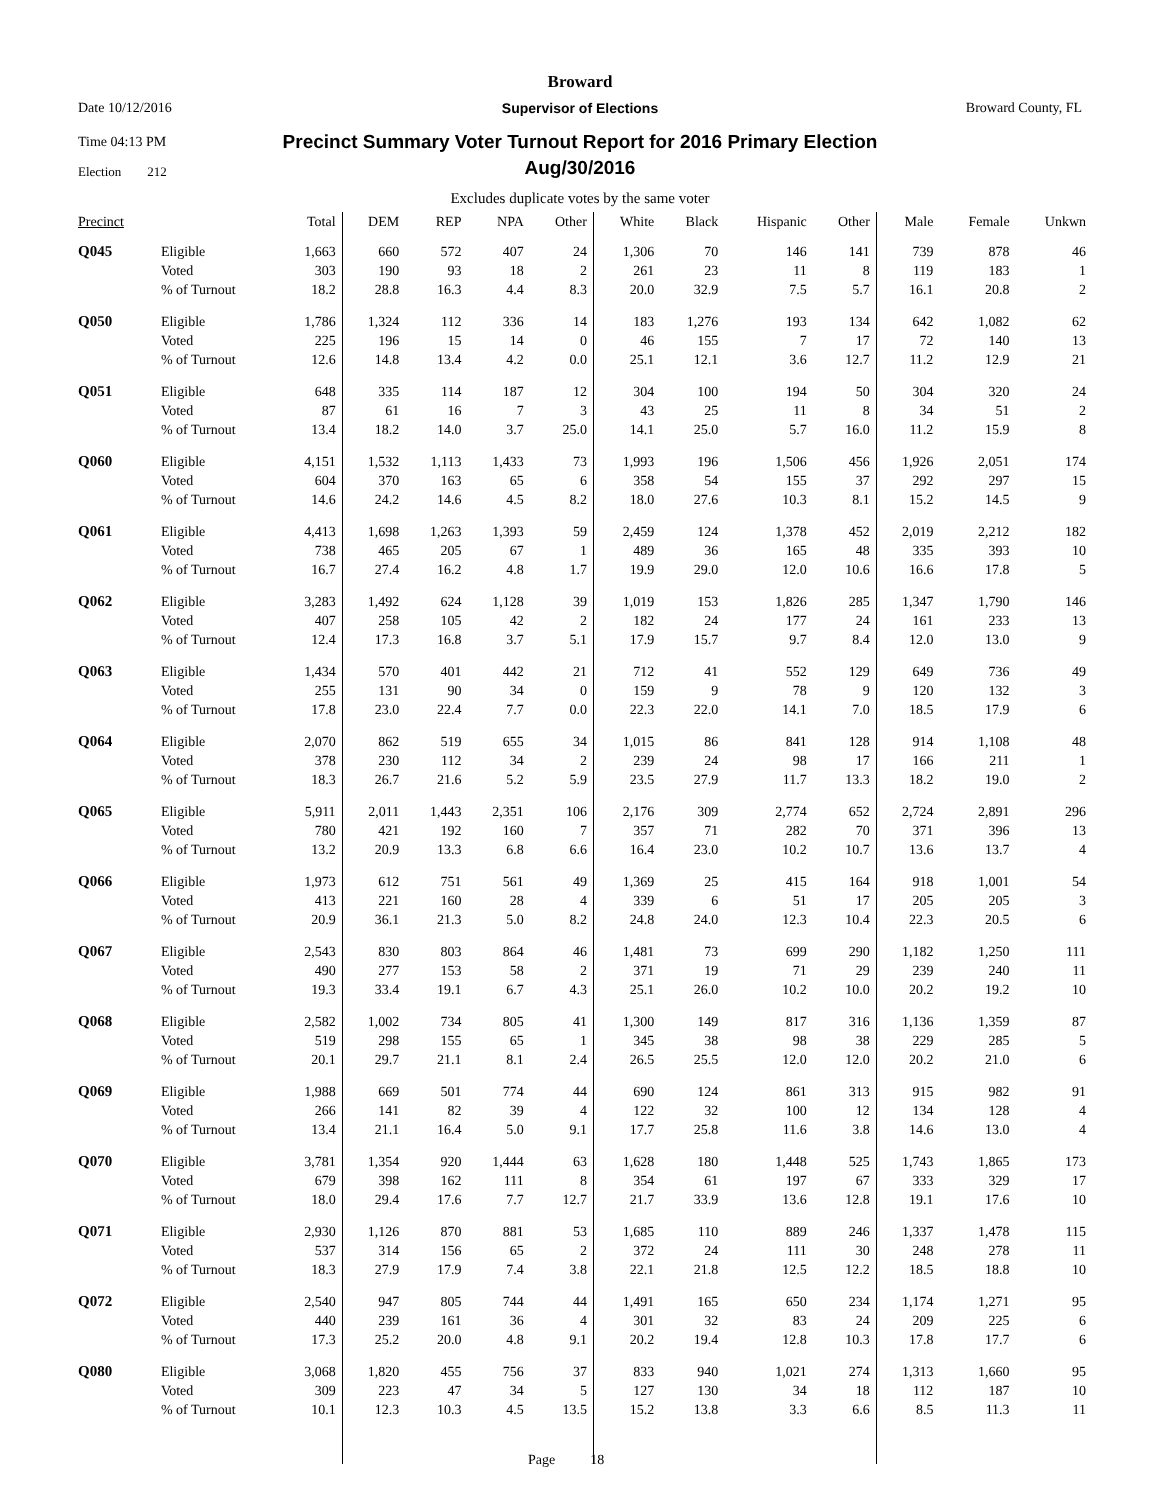Broward
Date 10/12/2016 Supervisor of Elections Broward County, FL
Time 04:13 PM
Precinct Summary Voter Turnout Report for 2016 Primary Election
Aug/30/2016
Election 212
Excludes duplicate votes by the same voter
| Precinct | | Total | DEM | REP | NPA | Other | White | Black | Hispanic | Other | Male | Female | Unkwn |
| --- | --- | --- | --- | --- | --- | --- | --- | --- | --- | --- | --- | --- | --- |
| Q045 | Eligible | 1,663 | 660 | 572 | 407 | 24 | 1,306 | 70 | 146 | 141 | 739 | 878 | 46 |
| | Voted | 303 | 190 | 93 | 18 | 2 | 261 | 23 | 11 | 8 | 119 | 183 | 1 |
| | % of Turnout | 18.2 | 28.8 | 16.3 | 4.4 | 8.3 | 20.0 | 32.9 | 7.5 | 5.7 | 16.1 | 20.8 | 2 |
| Q050 | Eligible | 1,786 | 1,324 | 112 | 336 | 14 | 183 | 1,276 | 193 | 134 | 642 | 1,082 | 62 |
| | Voted | 225 | 196 | 15 | 14 | 0 | 46 | 155 | 7 | 17 | 72 | 140 | 13 |
| | % of Turnout | 12.6 | 14.8 | 13.4 | 4.2 | 0.0 | 25.1 | 12.1 | 3.6 | 12.7 | 11.2 | 12.9 | 21 |
| Q051 | Eligible | 648 | 335 | 114 | 187 | 12 | 304 | 100 | 194 | 50 | 304 | 320 | 24 |
| | Voted | 87 | 61 | 16 | 7 | 3 | 43 | 25 | 11 | 8 | 34 | 51 | 2 |
| | % of Turnout | 13.4 | 18.2 | 14.0 | 3.7 | 25.0 | 14.1 | 25.0 | 5.7 | 16.0 | 11.2 | 15.9 | 8 |
| Q060 | Eligible | 4,151 | 1,532 | 1,113 | 1,433 | 73 | 1,993 | 196 | 1,506 | 456 | 1,926 | 2,051 | 174 |
| | Voted | 604 | 370 | 163 | 65 | 6 | 358 | 54 | 155 | 37 | 292 | 297 | 15 |
| | % of Turnout | 14.6 | 24.2 | 14.6 | 4.5 | 8.2 | 18.0 | 27.6 | 10.3 | 8.1 | 15.2 | 14.5 | 9 |
| Q061 | Eligible | 4,413 | 1,698 | 1,263 | 1,393 | 59 | 2,459 | 124 | 1,378 | 452 | 2,019 | 2,212 | 182 |
| | Voted | 738 | 465 | 205 | 67 | 1 | 489 | 36 | 165 | 48 | 335 | 393 | 10 |
| | % of Turnout | 16.7 | 27.4 | 16.2 | 4.8 | 1.7 | 19.9 | 29.0 | 12.0 | 10.6 | 16.6 | 17.8 | 5 |
| Q062 | Eligible | 3,283 | 1,492 | 624 | 1,128 | 39 | 1,019 | 153 | 1,826 | 285 | 1,347 | 1,790 | 146 |
| | Voted | 407 | 258 | 105 | 42 | 2 | 182 | 24 | 177 | 24 | 161 | 233 | 13 |
| | % of Turnout | 12.4 | 17.3 | 16.8 | 3.7 | 5.1 | 17.9 | 15.7 | 9.7 | 8.4 | 12.0 | 13.0 | 9 |
| Q063 | Eligible | 1,434 | 570 | 401 | 442 | 21 | 712 | 41 | 552 | 129 | 649 | 736 | 49 |
| | Voted | 255 | 131 | 90 | 34 | 0 | 159 | 9 | 78 | 9 | 120 | 132 | 3 |
| | % of Turnout | 17.8 | 23.0 | 22.4 | 7.7 | 0.0 | 22.3 | 22.0 | 14.1 | 7.0 | 18.5 | 17.9 | 6 |
| Q064 | Eligible | 2,070 | 862 | 519 | 655 | 34 | 1,015 | 86 | 841 | 128 | 914 | 1,108 | 48 |
| | Voted | 378 | 230 | 112 | 34 | 2 | 239 | 24 | 98 | 17 | 166 | 211 | 1 |
| | % of Turnout | 18.3 | 26.7 | 21.6 | 5.2 | 5.9 | 23.5 | 27.9 | 11.7 | 13.3 | 18.2 | 19.0 | 2 |
| Q065 | Eligible | 5,911 | 2,011 | 1,443 | 2,351 | 106 | 2,176 | 309 | 2,774 | 652 | 2,724 | 2,891 | 296 |
| | Voted | 780 | 421 | 192 | 160 | 7 | 357 | 71 | 282 | 70 | 371 | 396 | 13 |
| | % of Turnout | 13.2 | 20.9 | 13.3 | 6.8 | 6.6 | 16.4 | 23.0 | 10.2 | 10.7 | 13.6 | 13.7 | 4 |
| Q066 | Eligible | 1,973 | 612 | 751 | 561 | 49 | 1,369 | 25 | 415 | 164 | 918 | 1,001 | 54 |
| | Voted | 413 | 221 | 160 | 28 | 4 | 339 | 6 | 51 | 17 | 205 | 205 | 3 |
| | % of Turnout | 20.9 | 36.1 | 21.3 | 5.0 | 8.2 | 24.8 | 24.0 | 12.3 | 10.4 | 22.3 | 20.5 | 6 |
| Q067 | Eligible | 2,543 | 830 | 803 | 864 | 46 | 1,481 | 73 | 699 | 290 | 1,182 | 1,250 | 111 |
| | Voted | 490 | 277 | 153 | 58 | 2 | 371 | 19 | 71 | 29 | 239 | 240 | 11 |
| | % of Turnout | 19.3 | 33.4 | 19.1 | 6.7 | 4.3 | 25.1 | 26.0 | 10.2 | 10.0 | 20.2 | 19.2 | 10 |
| Q068 | Eligible | 2,582 | 1,002 | 734 | 805 | 41 | 1,300 | 149 | 817 | 316 | 1,136 | 1,359 | 87 |
| | Voted | 519 | 298 | 155 | 65 | 1 | 345 | 38 | 98 | 38 | 229 | 285 | 5 |
| | % of Turnout | 20.1 | 29.7 | 21.1 | 8.1 | 2.4 | 26.5 | 25.5 | 12.0 | 12.0 | 20.2 | 21.0 | 6 |
| Q069 | Eligible | 1,988 | 669 | 501 | 774 | 44 | 690 | 124 | 861 | 313 | 915 | 982 | 91 |
| | Voted | 266 | 141 | 82 | 39 | 4 | 122 | 32 | 100 | 12 | 134 | 128 | 4 |
| | % of Turnout | 13.4 | 21.1 | 16.4 | 5.0 | 9.1 | 17.7 | 25.8 | 11.6 | 3.8 | 14.6 | 13.0 | 4 |
| Q070 | Eligible | 3,781 | 1,354 | 920 | 1,444 | 63 | 1,628 | 180 | 1,448 | 525 | 1,743 | 1,865 | 173 |
| | Voted | 679 | 398 | 162 | 111 | 8 | 354 | 61 | 197 | 67 | 333 | 329 | 17 |
| | % of Turnout | 18.0 | 29.4 | 17.6 | 7.7 | 12.7 | 21.7 | 33.9 | 13.6 | 12.8 | 19.1 | 17.6 | 10 |
| Q071 | Eligible | 2,930 | 1,126 | 870 | 881 | 53 | 1,685 | 110 | 889 | 246 | 1,337 | 1,478 | 115 |
| | Voted | 537 | 314 | 156 | 65 | 2 | 372 | 24 | 111 | 30 | 248 | 278 | 11 |
| | % of Turnout | 18.3 | 27.9 | 17.9 | 7.4 | 3.8 | 22.1 | 21.8 | 12.5 | 12.2 | 18.5 | 18.8 | 10 |
| Q072 | Eligible | 2,540 | 947 | 805 | 744 | 44 | 1,491 | 165 | 650 | 234 | 1,174 | 1,271 | 95 |
| | Voted | 440 | 239 | 161 | 36 | 4 | 301 | 32 | 83 | 24 | 209 | 225 | 6 |
| | % of Turnout | 17.3 | 25.2 | 20.0 | 4.8 | 9.1 | 20.2 | 19.4 | 12.8 | 10.3 | 17.8 | 17.7 | 6 |
| Q080 | Eligible | 3,068 | 1,820 | 455 | 756 | 37 | 833 | 940 | 1,021 | 274 | 1,313 | 1,660 | 95 |
| | Voted | 309 | 223 | 47 | 34 | 5 | 127 | 130 | 34 | 18 | 112 | 187 | 10 |
| | % of Turnout | 10.1 | 12.3 | 10.3 | 4.5 | 13.5 | 15.2 | 13.8 | 3.3 | 6.6 | 8.5 | 11.3 | 11 |
Page 18